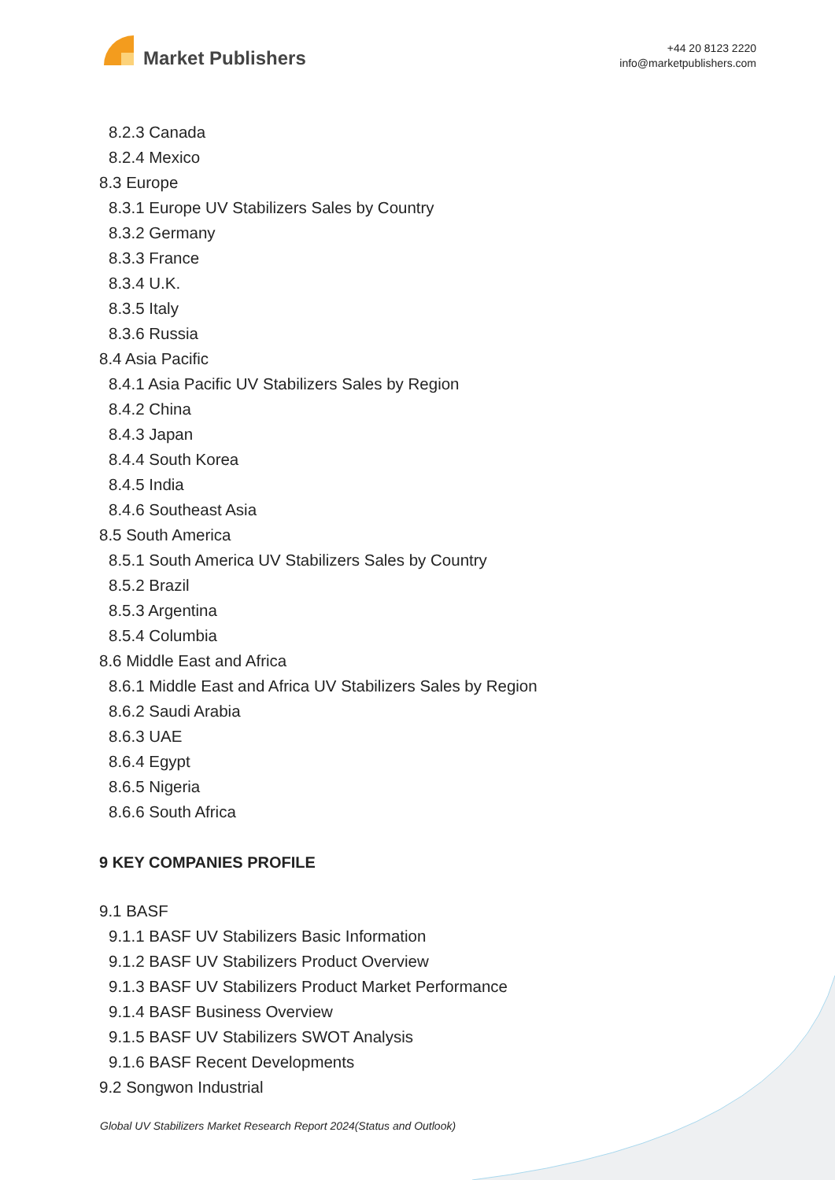Market Publishers
+44 20 8123 2220
info@marketpublishers.com
8.2.3 Canada
8.2.4 Mexico
8.3 Europe
8.3.1 Europe UV Stabilizers Sales by Country
8.3.2 Germany
8.3.3 France
8.3.4 U.K.
8.3.5 Italy
8.3.6 Russia
8.4 Asia Pacific
8.4.1 Asia Pacific UV Stabilizers Sales by Region
8.4.2 China
8.4.3 Japan
8.4.4 South Korea
8.4.5 India
8.4.6 Southeast Asia
8.5 South America
8.5.1 South America UV Stabilizers Sales by Country
8.5.2 Brazil
8.5.3 Argentina
8.5.4 Columbia
8.6 Middle East and Africa
8.6.1 Middle East and Africa UV Stabilizers Sales by Region
8.6.2 Saudi Arabia
8.6.3 UAE
8.6.4 Egypt
8.6.5 Nigeria
8.6.6 South Africa
9 KEY COMPANIES PROFILE
9.1 BASF
9.1.1 BASF UV Stabilizers Basic Information
9.1.2 BASF UV Stabilizers Product Overview
9.1.3 BASF UV Stabilizers Product Market Performance
9.1.4 BASF Business Overview
9.1.5 BASF UV Stabilizers SWOT Analysis
9.1.6 BASF Recent Developments
9.2 Songwon Industrial
Global UV Stabilizers Market Research Report 2024(Status and Outlook)